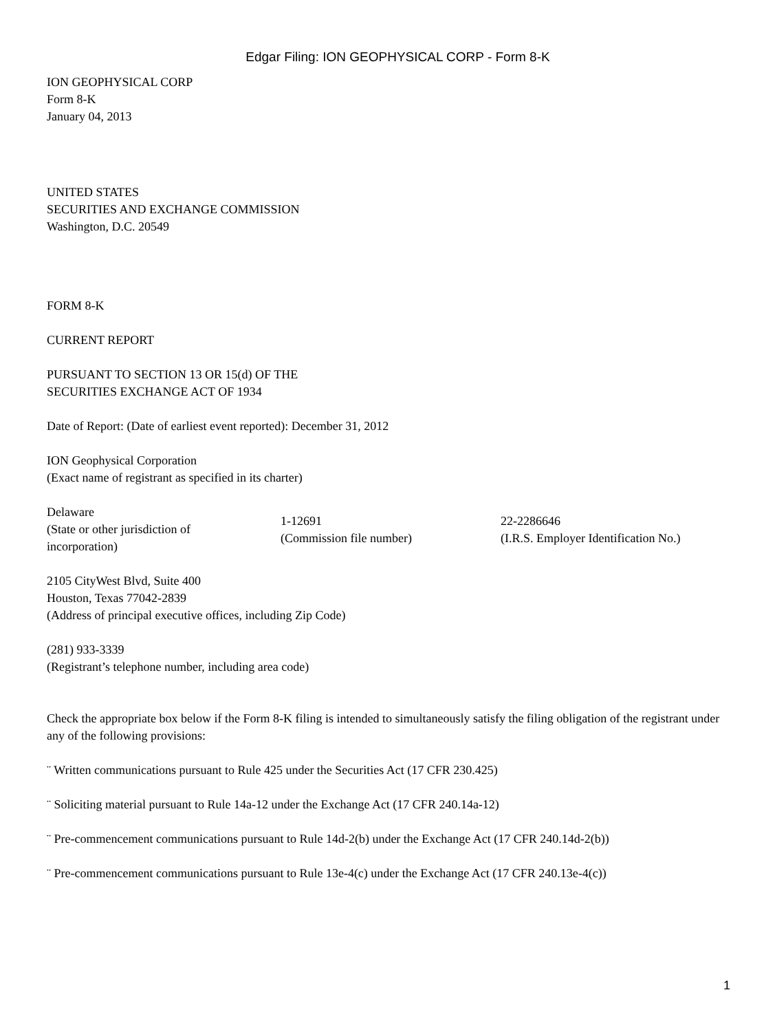Edgar Filing: ION GEOPHYSICAL CORP - Form 8-K
ION GEOPHYSICAL CORP
Form 8-K
January 04, 2013
UNITED STATES
SECURITIES AND EXCHANGE COMMISSION
Washington, D.C. 20549
FORM 8-K
CURRENT REPORT
PURSUANT TO SECTION 13 OR 15(d) OF THE
SECURITIES EXCHANGE ACT OF 1934
Date of Report: (Date of earliest event reported): December 31, 2012
ION Geophysical Corporation
(Exact name of registrant as specified in its charter)
| Delaware (State or other jurisdiction of incorporation) | 1-12691 (Commission file number) | 22-2286646 (I.R.S. Employer Identification No.) |
2105 CityWest Blvd, Suite 400
Houston, Texas 77042-2839
(Address of principal executive offices, including Zip Code)
(281) 933-3339
(Registrant’s telephone number, including area code)
Check the appropriate box below if the Form 8-K filing is intended to simultaneously satisfy the filing obligation of the registrant under any of the following provisions:
¨ Written communications pursuant to Rule 425 under the Securities Act (17 CFR 230.425)
¨ Soliciting material pursuant to Rule 14a-12 under the Exchange Act (17 CFR 240.14a-12)
¨ Pre-commencement communications pursuant to Rule 14d-2(b) under the Exchange Act (17 CFR 240.14d-2(b))
¨ Pre-commencement communications pursuant to Rule 13e-4(c) under the Exchange Act (17 CFR 240.13e-4(c))
1